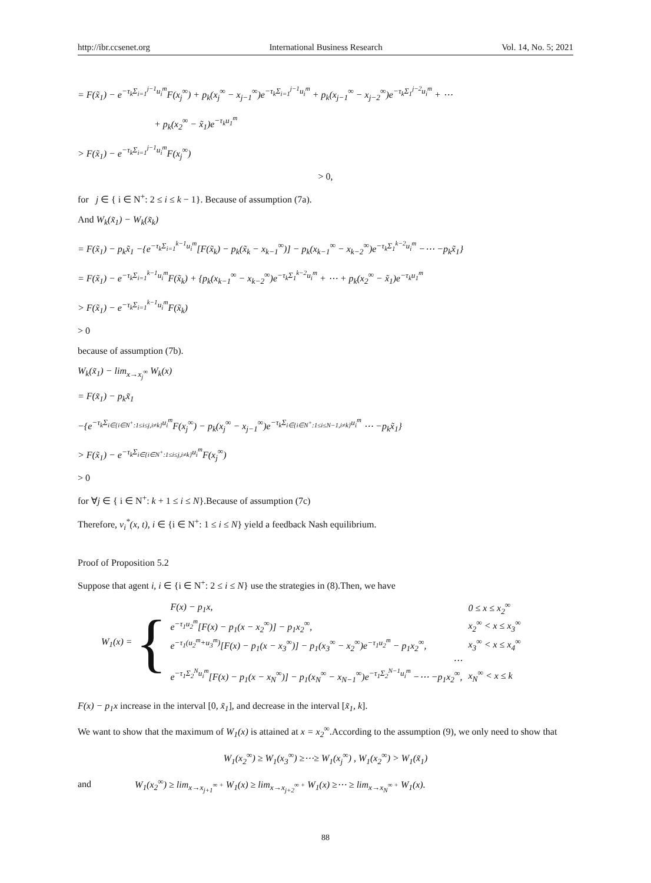http://ibr.ccsenet.org International Business Research Vol. 14, No. 5; 2021
= F(x̃<sub>1</sub>) − e<sup>−τ<sub>k</sub>Σ<sub>i=1</sub><sup>j−1</sup>u<sub>i</sub><sup>m</sup></sup>F(x<sub>j</sub><sup>∞</sup>) + p<sub>k</sub>(x<sub>j</sub><sup>∞</sup> − x<sub>j−1</sub><sup>∞</sup>)e<sup>−τ<sub>k</sub>Σ<sub>i=1</sub><sup>j−1</sup>u<sub>i</sub><sup>m</sup></sup> + p<sub>k</sub>(x<sub>j−1</sub><sup>∞</sup> − x<sub>j−2</sub><sup>∞</sup>)e<sup>−τ<sub>k</sub>Σ<sub>1</sub><sup>j−2</sup>u<sub>i</sub><sup>m</sup></sup> + ⋯
+ p<sub>k</sub>(x<sub>2</sub><sup>∞</sup> − x̃<sub>1</sub>)e<sup>−τ<sub>k</sub>u<sub>1</sub><sup>m</sup></sup>
> F(x̃<sub>1</sub>) − e<sup>−τ<sub>k</sub>Σ<sub>i=1</sub><sup>j−1</sup>u<sub>i</sub><sup>m</sup></sup>F(x<sub>j</sub><sup>∞</sup>)
> 0,
for j ∈ { i ∈ N<sup>+</sup>: 2 ≤ i ≤ k − 1}. Because of assumption (7a).
And W<sub>k</sub>(x̃<sub>1</sub>) − W<sub>k</sub>(x̃<sub>k</sub>)
= F(x̃<sub>1</sub>) − p<sub>k</sub>x̃<sub>1</sub> −{e<sup>−τ<sub>k</sub>Σ<sub>i=1</sub><sup>k−1</sup>u<sub>i</sub><sup>m</sup></sup>[F(x̃<sub>k</sub>) − p<sub>k</sub>(x̃<sub>k</sub> − x<sub>k−1</sub><sup>∞</sup>)] − p<sub>k</sub>(x<sub>k−1</sub><sup>∞</sup> − x<sub>k−2</sub><sup>∞</sup>)e<sup>−τ<sub>k</sub>Σ<sub>1</sub><sup>k−2</sup>u<sub>i</sub><sup>m</sup></sup> −⋯ −p<sub>k</sub>x̃<sub>1</sub>}
= F(x̃<sub>1</sub>) − e<sup>−τ<sub>k</sub>Σ<sub>i=1</sub><sup>k−1</sup>u<sub>i</sub><sup>m</sup></sup>F(x̃<sub>k</sub>) + {p<sub>k</sub>(x<sub>k−1</sub><sup>∞</sup> − x<sub>k−2</sub><sup>∞</sup>)e<sup>−τ<sub>k</sub>Σ<sub>1</sub><sup>k−2</sup>u<sub>i</sub><sup>m</sup></sup> + ⋯ + p<sub>k</sub>(x<sub>2</sub><sup>∞</sup> − x̃<sub>1</sub>)e<sup>−τ<sub>k</sub>u<sub>1</sub><sup>m</sup></sup>
> F(x̃<sub>1</sub>) − e<sup>−τ<sub>k</sub>Σ<sub>i=1</sub><sup>k−1</sup>u<sub>i</sub><sup>m</sup></sup>F(x̃<sub>k</sub>)
> 0
because of assumption (7b).
W<sub>k</sub>(x̃<sub>1</sub>) − lim<sub>x→x<sub>j</sub><sup>∞</sup></sub> W<sub>k</sub>(x)
= F(x̃<sub>1</sub>) − p<sub>k</sub>x̃<sub>1</sub>
−{e<sup>−τ<sub>k</sub>Σ<sub>i∈{i∈N<sup>+</sup>:1≤i≤j,i≠k}</sub>u<sub>i</sub><sup>m</sup></sup>F(x<sub>j</sub><sup>∞</sup>) − p<sub>k</sub>(x<sub>j</sub><sup>∞</sup> − x<sub>j−1</sub><sup>∞</sup>)e<sup>−τ<sub>k</sub>Σ<sub>i∈{i∈N<sup>+</sup>:1≤i≤N−1,i≠k}</sub>u<sub>i</sub><sup>m</sup></sup> ⋯ −p<sub>k</sub>x̃<sub>1</sub>}
> F(x̃<sub>1</sub>) − e<sup>−τ<sub>k</sub>Σ<sub>i∈{i∈N<sup>+</sup>:1≤i≤j,i≠k}</sub>u<sub>i</sub><sup>m</sup></sup>F(x<sub>j</sub><sup>∞</sup>)
> 0
for ∀j ∈ { i ∈ N<sup>+</sup>: k + 1 ≤ i ≤ N}.Because of assumption (7c)
Therefore, v<sub>i</sub><sup>*</sup>(x, t), i ∈ {i ∈ N<sup>+</sup>: 1 ≤ i ≤ N} yield a feedback Nash equilibrium.
Proof of Proposition 5.2
Suppose that agent i, i ∈ {i ∈ N<sup>+</sup>: 2 ≤ i ≤ N} use the strategies in (8).Then, we have
W<sub>1</sub>(x) = {
| F(x) − p<sub>1</sub>x, | 0 ≤ x ≤ x<sub>2</sub><sup>∞</sup> |
| e<sup>−τ<sub>1</sub>u<sub>2</sub><sup>m</sup></sup>[F(x) − p<sub>1</sub>(x − x<sub>2</sub><sup>∞</sup>)] − p<sub>1</sub>x<sub>2</sub><sup>∞</sup>, | x<sub>2</sub><sup>∞</sup> < x ≤ x<sub>3</sub><sup>∞</sup> |
| e<sup>−τ<sub>1</sub>(u<sub>2</sub><sup>m</sup>+u<sub>3</sub><sup>m</sup>)</sup>[F(x) − p<sub>1</sub>(x − x<sub>3</sub><sup>∞</sup>)] − p<sub>1</sub>(x<sub>3</sub><sup>∞</sup> − x<sub>2</sub><sup>∞</sup>)e<sup>−τ<sub>1</sub>u<sub>2</sub><sup>m</sup></sup> − p<sub>1</sub>x<sub>2</sub><sup>∞</sup>, | x<sub>3</sub><sup>∞</sup> < x ≤ x<sub>4</sub><sup>∞</sup> |
| ⋯ | |
| e<sup>−τ<sub>1</sub>Σ<sub>2</sub><sup>N</sup>u<sub>i</sub><sup>m</sup></sup>[F(x) − p<sub>1</sub>(x − x<sub>N</sub><sup>∞</sup>)] − p<sub>1</sub>(x<sub>N</sub><sup>∞</sup> − x<sub>N−1</sub><sup>∞</sup>)e<sup>−τ<sub>1</sub>Σ<sub>2</sub><sup>N−1</sup>u<sub>i</sub><sup>m</sup></sup> −⋯ −p<sub>1</sub>x<sub>2</sub><sup>∞</sup>, | x<sub>N</sub><sup>∞</sup> < x ≤ k |
F(x) − p<sub>1</sub>x increase in the interval [0, x̃<sub>1</sub>], and decrease in the interval [x̃<sub>1</sub>, k].
We want to show that the maximum of W<sub>1</sub>(x) is attained at x = x<sub>2</sub><sup>∞</sup>.According to the assumption (9), we only need to show that
W<sub>1</sub>(x<sub>2</sub><sup>∞</sup>) ≥ W<sub>1</sub>(x<sub>3</sub><sup>∞</sup>) ≥⋯≥ W<sub>1</sub>(x<sub>j</sub><sup>∞</sup>) , W<sub>1</sub>(x<sub>2</sub><sup>∞</sup>) > W<sub>1</sub>(x̃<sub>1</sub>)
and W<sub>1</sub>(x<sub>2</sub><sup>∞</sup>) ≥ lim<sub>x→x<sub>j+1</sub><sup>∞ +</sup></sub> W<sub>1</sub>(x) ≥ lim<sub>x→x<sub>j+2</sub><sup>∞ +</sup></sub> W<sub>1</sub>(x) ≥⋯ ≥ lim<sub>x→x<sub>N</sub><sup>∞ +</sup></sub> W<sub>1</sub>(x).
88